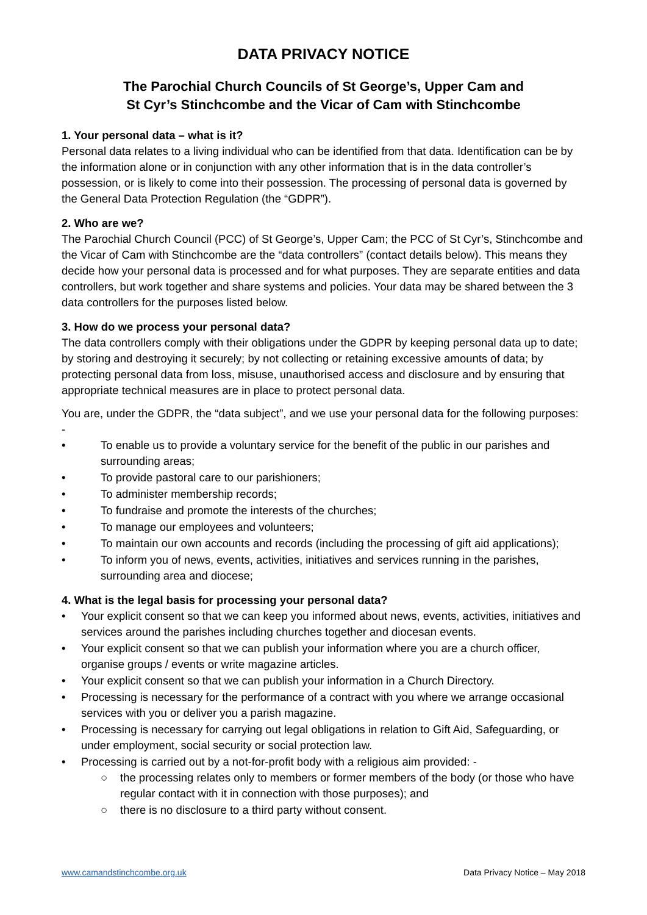DATA PRIVACY NOTICE
The Parochial Church Councils of St George’s, Upper Cam and
St Cyr’s Stinchcombe and the Vicar of Cam with Stinchcombe
1. Your personal data – what is it?
Personal data relates to a living individual who can be identified from that data. Identification can be by the information alone or in conjunction with any other information that is in the data controller’s possession, or is likely to come into their possession. The processing of personal data is governed by the General Data Protection Regulation (the “GDPR”).
2. Who are we?
The Parochial Church Council (PCC) of St George’s, Upper Cam; the PCC of St Cyr’s, Stinchcombe and the Vicar of Cam with Stinchcombe are the “data controllers” (contact details below). This means they decide how your personal data is processed and for what purposes. They are separate entities and data controllers, but work together and share systems and policies. Your data may be shared between the 3 data controllers for the purposes listed below.
3. How do we process your personal data?
The data controllers comply with their obligations under the GDPR by keeping personal data up to date; by storing and destroying it securely; by not collecting or retaining excessive amounts of data; by protecting personal data from loss, misuse, unauthorised access and disclosure and by ensuring that appropriate technical measures are in place to protect personal data.
You are, under the GDPR, the “data subject”, and we use your personal data for the following purposes: -
• To enable us to provide a voluntary service for the benefit of the public in our parishes and surrounding areas;
• To provide pastoral care to our parishioners;
• To administer membership records;
• To fundraise and promote the interests of the churches;
• To manage our employees and volunteers;
• To maintain our own accounts and records (including the processing of gift aid applications);
• To inform you of news, events, activities, initiatives and services running in the parishes, surrounding area and diocese;
4. What is the legal basis for processing your personal data?
• Your explicit consent so that we can keep you informed about news, events, activities, initiatives and services around the parishes including churches together and diocesan events.
• Your explicit consent so that we can publish your information where you are a church officer, organise groups / events or write magazine articles.
• Your explicit consent so that we can publish your information in a Church Directory.
• Processing is necessary for the performance of a contract with you where we arrange occasional services with you or deliver you a parish magazine.
• Processing is necessary for carrying out legal obligations in relation to Gift Aid, Safeguarding, or under employment, social security or social protection law.
• Processing is carried out by a not-for-profit body with a religious aim provided: -
○ the processing relates only to members or former members of the body (or those who have regular contact with it in connection with those purposes); and
○ there is no disclosure to a third party without consent.
www.camandstinchcombe.org.uk Data Privacy Notice – May 2018